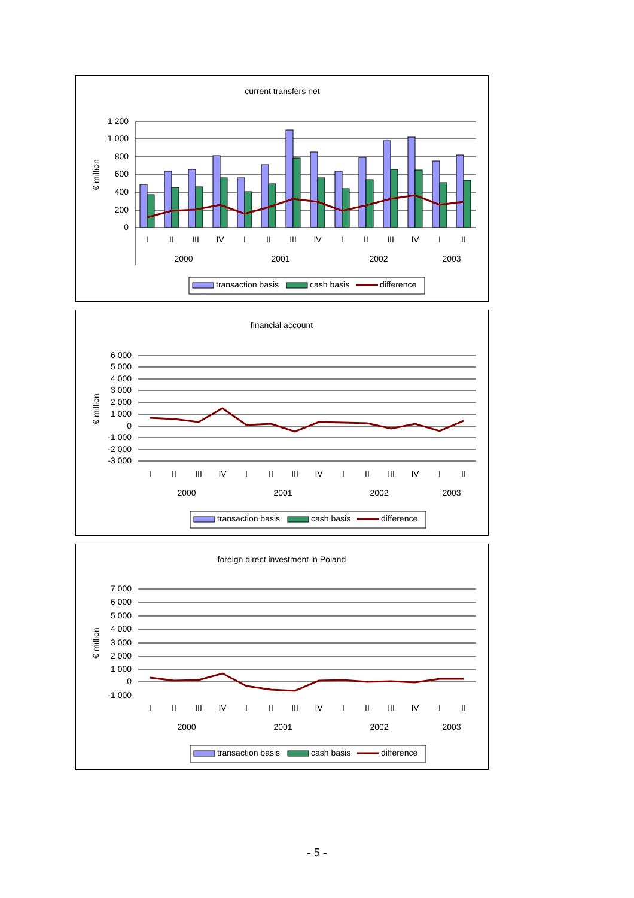current transfers net
€ million
1 200
1 000
800
600
400
200
0
I
II
III
IV
I
II
III
IV
I
II
III
IV
I
II
2000
2001
2002
2003
transaction basis
cash basis
difference
financial account
€ million
6 000
5 000
4 000
3 000
2 000
1 000
0
-1 000
-2 000
-3 000
I
II
III
IV
I
II
III
IV
I
II
III
IV
I
II
2000
2001
2002
2003
transaction basis
cash basis
difference
foreign direct investment in Poland
€ million
7 000
6 000
5 000
4 000
3 000
2 000
1 000
0
-1 000
I
II
III
IV
I
II
III
IV
I
II
III
IV
I
II
2000
2001
2002
2003
transaction basis
cash basis
difference
- 5 -